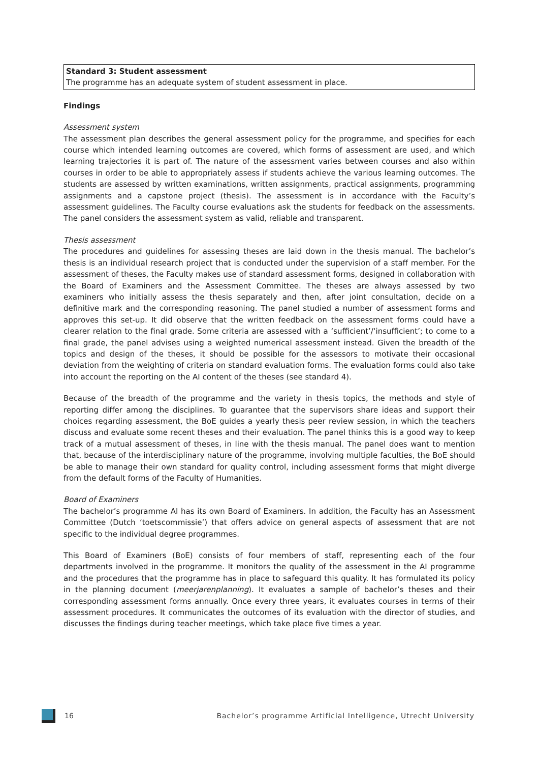Standard 3: Student assessment
The programme has an adequate system of student assessment in place.
Findings
Assessment system
The assessment plan describes the general assessment policy for the programme, and specifies for each course which intended learning outcomes are covered, which forms of assessment are used, and which learning trajectories it is part of. The nature of the assessment varies between courses and also within courses in order to be able to appropriately assess if students achieve the various learning outcomes. The students are assessed by written examinations, written assignments, practical assignments, programming assignments and a capstone project (thesis). The assessment is in accordance with the Faculty’s assessment guidelines. The Faculty course evaluations ask the students for feedback on the assessments. The panel considers the assessment system as valid, reliable and transparent.
Thesis assessment
The procedures and guidelines for assessing theses are laid down in the thesis manual. The bachelor’s thesis is an individual research project that is conducted under the supervision of a staff member. For the assessment of theses, the Faculty makes use of standard assessment forms, designed in collaboration with the Board of Examiners and the Assessment Committee. The theses are always assessed by two examiners who initially assess the thesis separately and then, after joint consultation, decide on a definitive mark and the corresponding reasoning. The panel studied a number of assessment forms and approves this set-up. It did observe that the written feedback on the assessment forms could have a clearer relation to the final grade. Some criteria are assessed with a ‘sufficient’/‘insufficient’; to come to a final grade, the panel advises using a weighted numerical assessment instead. Given the breadth of the topics and design of the theses, it should be possible for the assessors to motivate their occasional deviation from the weighting of criteria on standard evaluation forms. The evaluation forms could also take into account the reporting on the AI content of the theses (see standard 4).
Because of the breadth of the programme and the variety in thesis topics, the methods and style of reporting differ among the disciplines. To guarantee that the supervisors share ideas and support their choices regarding assessment, the BoE guides a yearly thesis peer review session, in which the teachers discuss and evaluate some recent theses and their evaluation. The panel thinks this is a good way to keep track of a mutual assessment of theses, in line with the thesis manual. The panel does want to mention that, because of the interdisciplinary nature of the programme, involving multiple faculties, the BoE should be able to manage their own standard for quality control, including assessment forms that might diverge from the default forms of the Faculty of Humanities.
Board of Examiners
The bachelor’s programme AI has its own Board of Examiners. In addition, the Faculty has an Assessment Committee (Dutch ‘toetscommissie’) that offers advice on general aspects of assessment that are not specific to the individual degree programmes.
This Board of Examiners (BoE) consists of four members of staff, representing each of the four departments involved in the programme. It monitors the quality of the assessment in the AI programme and the procedures that the programme has in place to safeguard this quality. It has formulated its policy in the planning document (meerjarenplanning). It evaluates a sample of bachelor’s theses and their corresponding assessment forms annually. Once every three years, it evaluates courses in terms of their assessment procedures. It communicates the outcomes of its evaluation with the director of studies, and discusses the findings during teacher meetings, which take place five times a year.
16 Bachelor’s programme Artificial Intelligence, Utrecht University